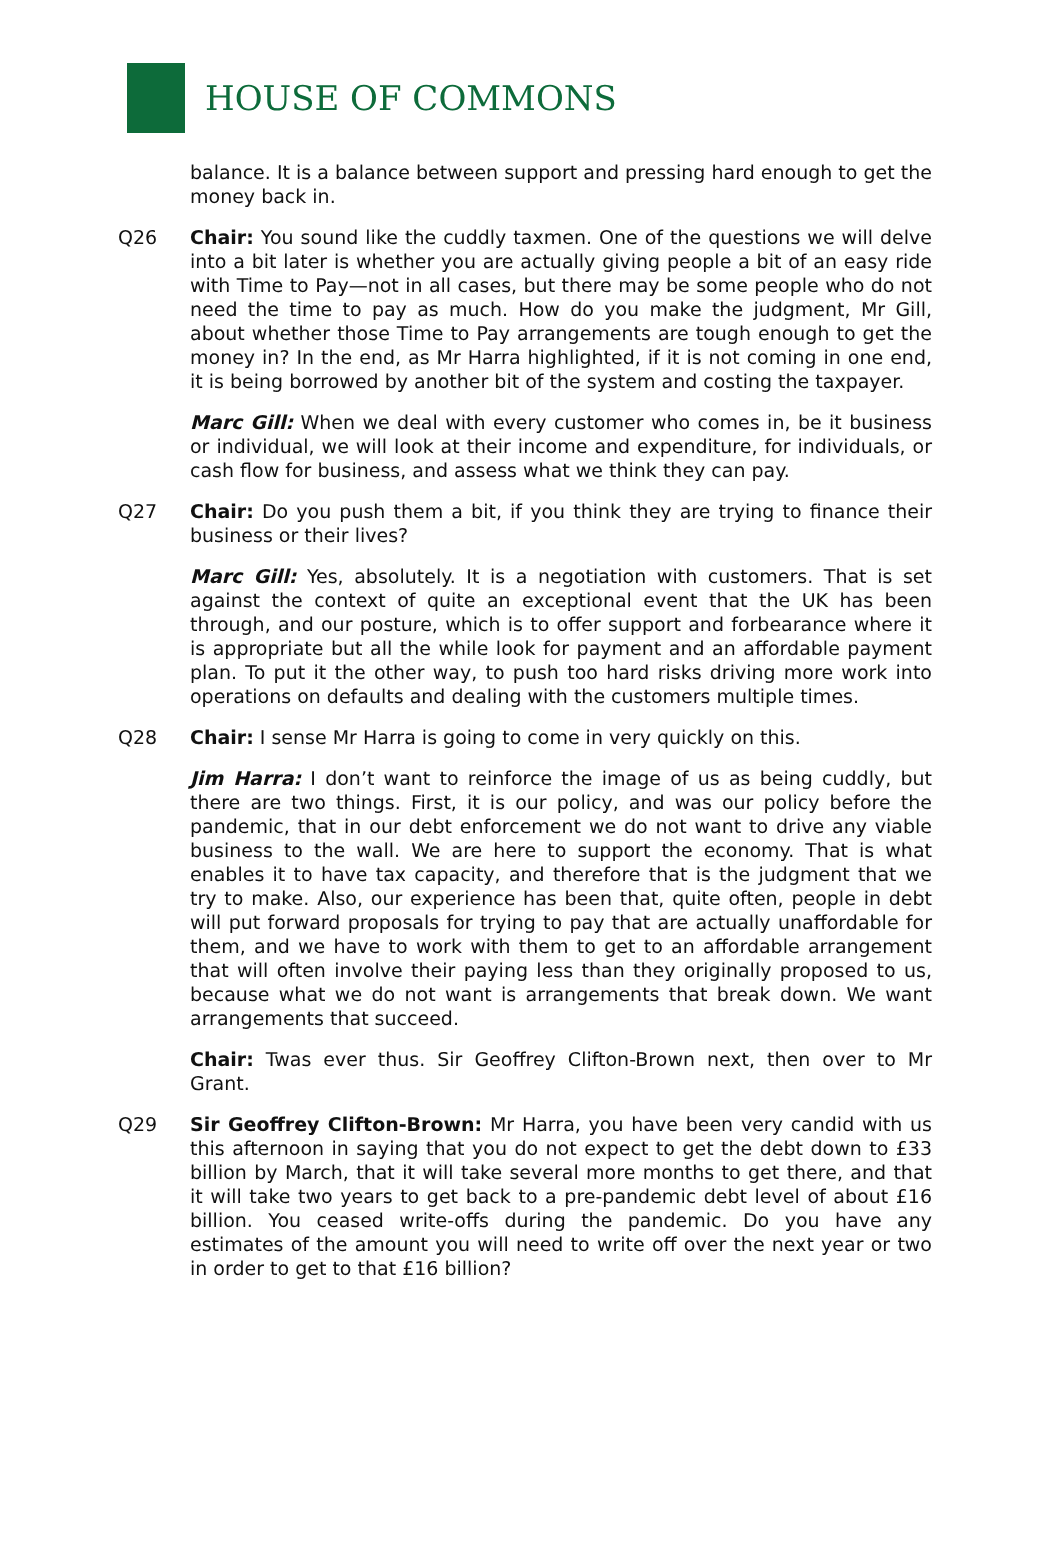HOUSE OF COMMONS
balance. It is a balance between support and pressing hard enough to get the money back in.
Q26 Chair: You sound like the cuddly taxmen. One of the questions we will delve into a bit later is whether you are actually giving people a bit of an easy ride with Time to Pay—not in all cases, but there may be some people who do not need the time to pay as much. How do you make the judgment, Mr Gill, about whether those Time to Pay arrangements are tough enough to get the money in? In the end, as Mr Harra highlighted, if it is not coming in one end, it is being borrowed by another bit of the system and costing the taxpayer.
Marc Gill: When we deal with every customer who comes in, be it business or individual, we will look at their income and expenditure, for individuals, or cash flow for business, and assess what we think they can pay.
Q27 Chair: Do you push them a bit, if you think they are trying to finance their business or their lives?
Marc Gill: Yes, absolutely. It is a negotiation with customers. That is set against the context of quite an exceptional event that the UK has been through, and our posture, which is to offer support and forbearance where it is appropriate but all the while look for payment and an affordable payment plan. To put it the other way, to push too hard risks driving more work into operations on defaults and dealing with the customers multiple times.
Q28 Chair: I sense Mr Harra is going to come in very quickly on this.
Jim Harra: I don’t want to reinforce the image of us as being cuddly, but there are two things. First, it is our policy, and was our policy before the pandemic, that in our debt enforcement we do not want to drive any viable business to the wall. We are here to support the economy. That is what enables it to have tax capacity, and therefore that is the judgment that we try to make. Also, our experience has been that, quite often, people in debt will put forward proposals for trying to pay that are actually unaffordable for them, and we have to work with them to get to an affordable arrangement that will often involve their paying less than they originally proposed to us, because what we do not want is arrangements that break down. We want arrangements that succeed.
Chair: Twas ever thus. Sir Geoffrey Clifton-Brown next, then over to Mr Grant.
Q29 Sir Geoffrey Clifton-Brown: Mr Harra, you have been very candid with us this afternoon in saying that you do not expect to get the debt down to £33 billion by March, that it will take several more months to get there, and that it will take two years to get back to a pre-pandemic debt level of about £16 billion. You ceased write-offs during the pandemic. Do you have any estimates of the amount you will need to write off over the next year or two in order to get to that £16 billion?